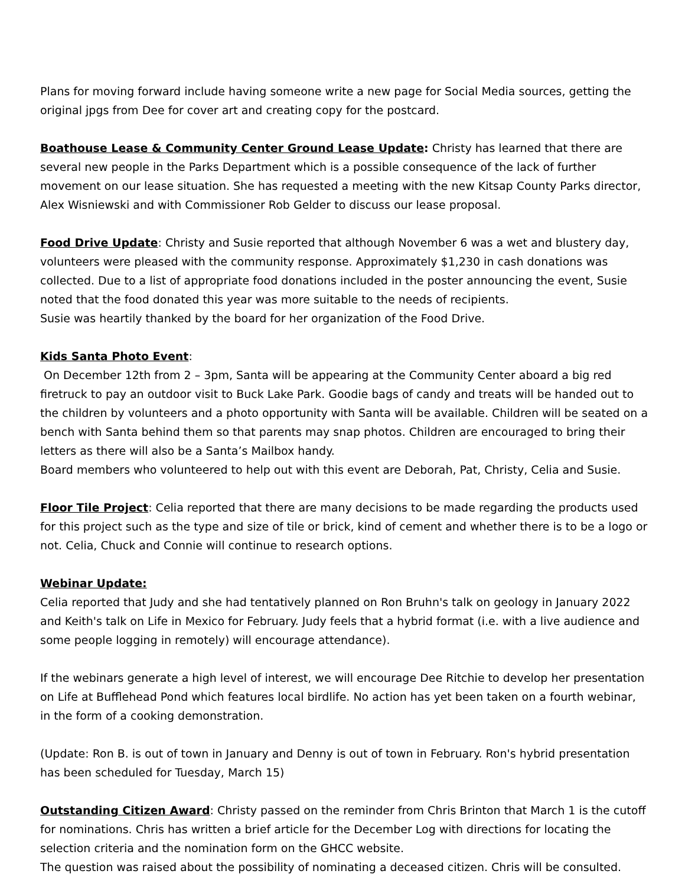Plans for moving forward include having someone write a new page for Social Media sources, getting the original jpgs from Dee for cover art and creating copy for the postcard.
Boathouse Lease & Community Center Ground Lease Update: Christy has learned that there are several new people in the Parks Department which is a possible consequence of the lack of further movement on our lease situation. She has requested a meeting with the new Kitsap County Parks director, Alex Wisniewski and with Commissioner Rob Gelder to discuss our lease proposal.
Food Drive Update: Christy and Susie reported that although November 6 was a wet and blustery day, volunteers were pleased with the community response. Approximately $1,230 in cash donations was collected. Due to a list of appropriate food donations included in the poster announcing the event, Susie noted that the food donated this year was more suitable to the needs of recipients.
Susie was heartily thanked by the board for her organization of the Food Drive.
Kids Santa Photo Event:
On December 12th from 2 – 3pm, Santa will be appearing at the Community Center aboard a big red firetruck to pay an outdoor visit to Buck Lake Park. Goodie bags of candy and treats will be handed out to the children by volunteers and a photo opportunity with Santa will be available. Children will be seated on a bench with Santa behind them so that parents may snap photos. Children are encouraged to bring their letters as there will also be a Santa’s Mailbox handy.
Board members who volunteered to help out with this event are Deborah, Pat, Christy, Celia and Susie.
Floor Tile Project: Celia reported that there are many decisions to be made regarding the products used for this project such as the type and size of tile or brick, kind of cement and whether there is to be a logo or not. Celia, Chuck and Connie will continue to research options.
Webinar Update:
Celia reported that Judy and she had tentatively planned on Ron Bruhn's talk on geology in January 2022 and Keith's talk on Life in Mexico for February. Judy feels that a hybrid format (i.e. with a live audience and some people logging in remotely) will encourage attendance).
If the webinars generate a high level of interest, we will encourage Dee Ritchie to develop her presentation on Life at Bufflehead Pond which features local birdlife. No action has yet been taken on a fourth webinar, in the form of a cooking demonstration.
(Update: Ron B. is out of town in January and Denny is out of town in February. Ron's hybrid presentation has been scheduled for Tuesday, March 15)
Outstanding Citizen Award: Christy passed on the reminder from Chris Brinton that March 1 is the cutoff for nominations. Chris has written a brief article for the December Log with directions for locating the selection criteria and the nomination form on the GHCC website.
The question was raised about the possibility of nominating a deceased citizen. Chris will be consulted.